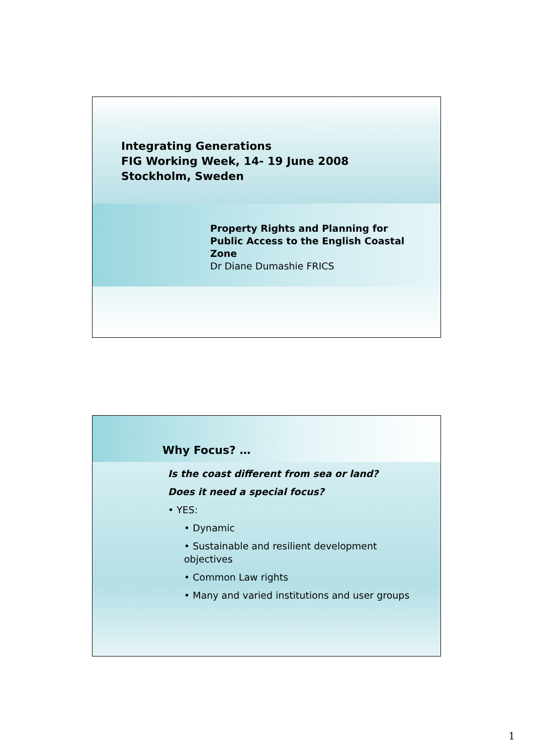Integrating Generations
FIG Working Week, 14- 19 June 2008
Stockholm, Sweden
Property Rights and Planning for Public Access to the English Coastal Zone
Dr Diane Dumashie FRICS
Why Focus? …
Is the coast different from sea or land?
Does it need a special focus?
• YES:
• Dynamic
• Sustainable and resilient development objectives
• Common Law rights
• Many and varied institutions and user groups
1